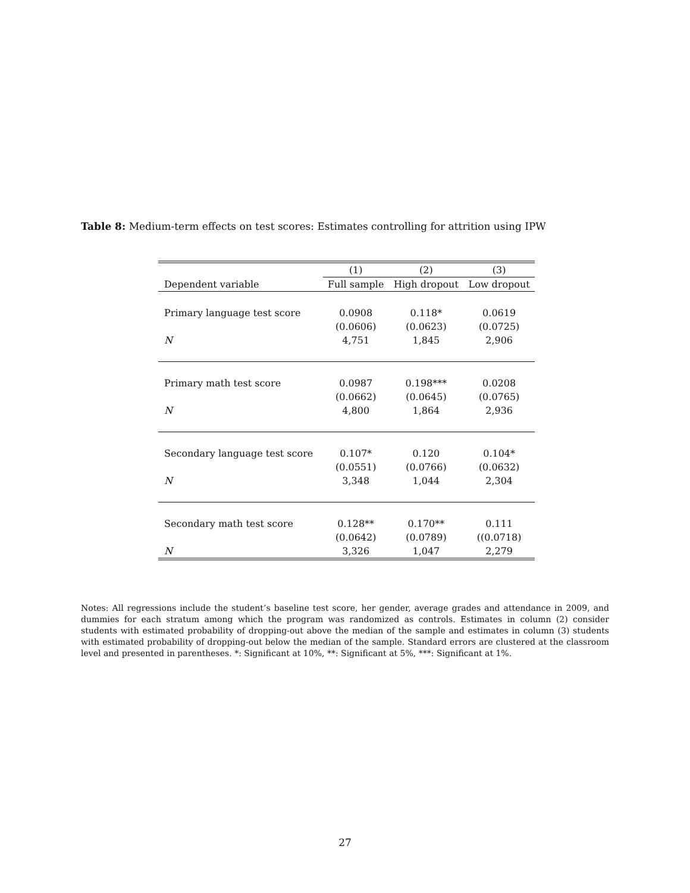Table 8: Medium-term effects on test scores: Estimates controlling for attrition using IPW
| | (1) | (2) | (3) |
| --- | --- | --- | --- |
| Dependent variable | Full sample | High dropout | Low dropout |
| Primary language test score | 0.0908 | 0.118* | 0.0619 |
| | (0.0606) | (0.0623) | (0.0725) |
| N | 4,751 | 1,845 | 2,906 |
| Primary math test score | 0.0987 | 0.198*** | 0.0208 |
| | (0.0662) | (0.0645) | (0.0765) |
| N | 4,800 | 1,864 | 2,936 |
| Secondary language test score | 0.107* | 0.120 | 0.104* |
| | (0.0551) | (0.0766) | (0.0632) |
| N | 3,348 | 1,044 | 2,304 |
| Secondary math test score | 0.128** | 0.170** | 0.111 |
| | (0.0642) | (0.0789) | ((0.0718) |
| N | 3,326 | 1,047 | 2,279 |
Notes: All regressions include the student’s baseline test score, her gender, average grades and attendance in 2009, and dummies for each stratum among which the program was randomized as controls. Estimates in column (2) consider students with estimated probability of dropping-out above the median of the sample and estimates in column (3) students with estimated probability of dropping-out below the median of the sample. Standard errors are clustered at the classroom level and presented in parentheses. *: Significant at 10%, **: Significant at 5%, ***: Significant at 1%.
27